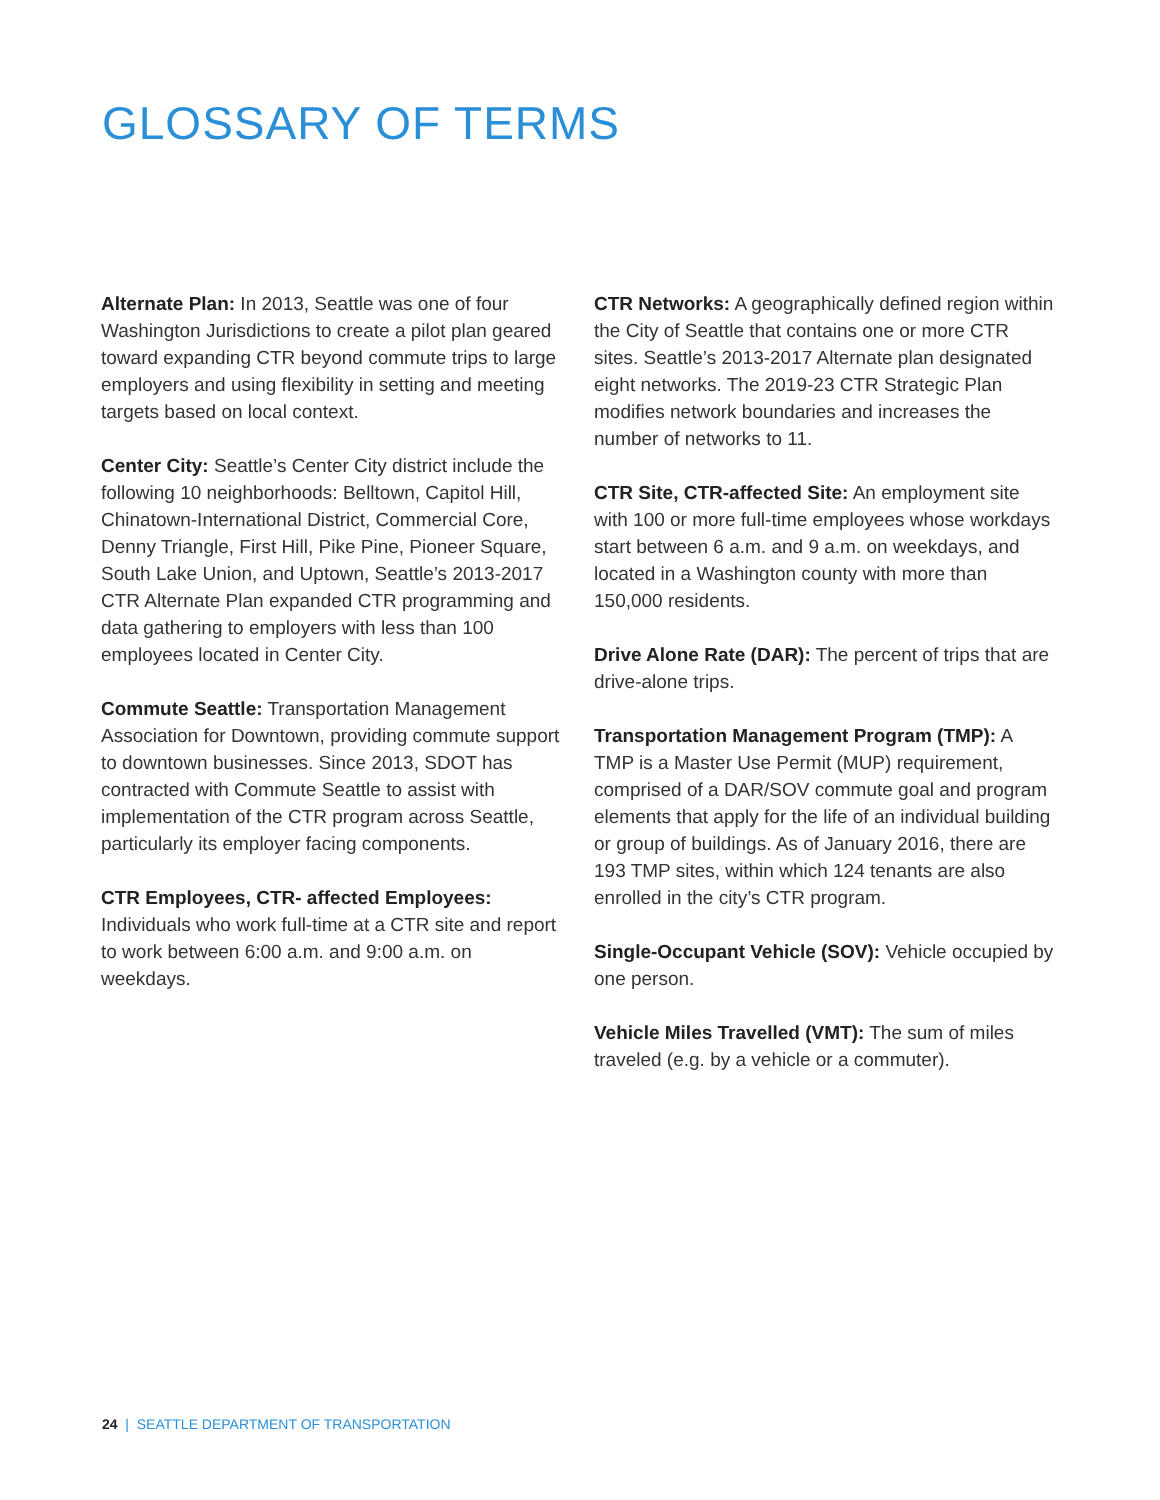GLOSSARY OF TERMS
Alternate Plan: In 2013, Seattle was one of four Washington Jurisdictions to create a pilot plan geared toward expanding CTR beyond commute trips to large employers and using flexibility in setting and meeting targets based on local context.
Center City: Seattle’s Center City district include the following 10 neighborhoods: Belltown, Capitol Hill, Chinatown-International District, Commercial Core, Denny Triangle, First Hill, Pike Pine, Pioneer Square, South Lake Union, and Uptown, Seattle’s 2013-2017 CTR Alternate Plan expanded CTR programming and data gathering to employers with less than 100 employees located in Center City.
Commute Seattle: Transportation Management Association for Downtown, providing commute support to downtown businesses. Since 2013, SDOT has contracted with Commute Seattle to assist with implementation of the CTR program across Seattle, particularly its employer facing components.
CTR Employees, CTR- affected Employees:
Individuals who work full-time at a CTR site and report to work between 6:00 a.m. and 9:00 a.m. on weekdays.
CTR Networks: A geographically defined region within the City of Seattle that contains one or more CTR sites. Seattle’s 2013-2017 Alternate plan designated eight networks. The 2019-23 CTR Strategic Plan modifies network boundaries and increases the number of networks to 11.
CTR Site, CTR-affected Site: An employment site with 100 or more full-time employees whose workdays start between 6 a.m. and 9 a.m. on weekdays, and located in a Washington county with more than 150,000 residents.
Drive Alone Rate (DAR): The percent of trips that are drive-alone trips.
Transportation Management Program (TMP): A TMP is a Master Use Permit (MUP) requirement, comprised of a DAR/SOV commute goal and program elements that apply for the life of an individual building or group of buildings. As of January 2016, there are 193 TMP sites, within which 124 tenants are also enrolled in the city’s CTR program.
Single-Occupant Vehicle (SOV): Vehicle occupied by one person.
Vehicle Miles Travelled (VMT): The sum of miles traveled (e.g. by a vehicle or a commuter).
24 | SEATTLE DEPARTMENT OF TRANSPORTATION